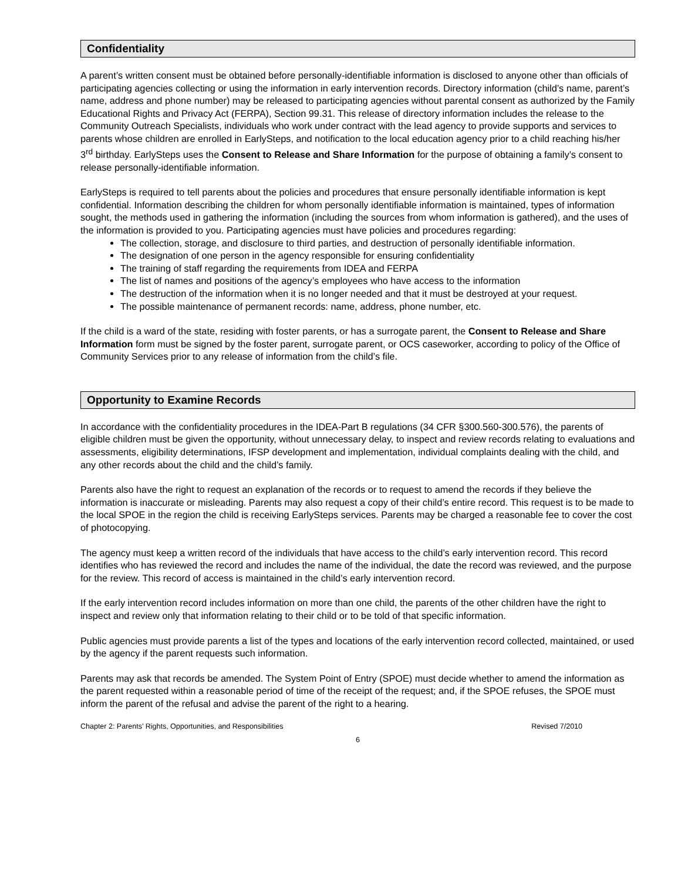Confidentiality
A parent’s written consent must be obtained before personally-identifiable information is disclosed to anyone other than officials of participating agencies collecting or using the information in early intervention records. Directory information (child’s name, parent’s name, address and phone number) may be released to participating agencies without parental consent as authorized by the Family Educational Rights and Privacy Act (FERPA), Section 99.31. This release of directory information includes the release to the Community Outreach Specialists, individuals who work under contract with the lead agency to provide supports and services to parents whose children are enrolled in EarlySteps, and notification to the local education agency prior to a child reaching his/her 3<sup>rd</sup> birthday. EarlySteps uses the Consent to Release and Share Information for the purpose of obtaining a family’s consent to release personally-identifiable information.
EarlySteps is required to tell parents about the policies and procedures that ensure personally identifiable information is kept confidential. Information describing the children for whom personally identifiable information is maintained, types of information sought, the methods used in gathering the information (including the sources from whom information is gathered), and the uses of the information is provided to you. Participating agencies must have policies and procedures regarding:
The collection, storage, and disclosure to third parties, and destruction of personally identifiable information.
The designation of one person in the agency responsible for ensuring confidentiality
The training of staff regarding the requirements from IDEA and FERPA
The list of names and positions of the agency’s employees who have access to the information
The destruction of the information when it is no longer needed and that it must be destroyed at your request.
The possible maintenance of permanent records: name, address, phone number, etc.
If the child is a ward of the state, residing with foster parents, or has a surrogate parent, the Consent to Release and Share Information form must be signed by the foster parent, surrogate parent, or OCS caseworker, according to policy of the Office of Community Services prior to any release of information from the child’s file.
Opportunity to Examine Records
In accordance with the confidentiality procedures in the IDEA-Part B regulations (34 CFR §300.560-300.576), the parents of eligible children must be given the opportunity, without unnecessary delay, to inspect and review records relating to evaluations and assessments, eligibility determinations, IFSP development and implementation, individual complaints dealing with the child, and any other records about the child and the child’s family.
Parents also have the right to request an explanation of the records or to request to amend the records if they believe the information is inaccurate or misleading. Parents may also request a copy of their child’s entire record. This request is to be made to the local SPOE in the region the child is receiving EarlySteps services. Parents may be charged a reasonable fee to cover the cost of photocopying.
The agency must keep a written record of the individuals that have access to the child’s early intervention record. This record identifies who has reviewed the record and includes the name of the individual, the date the record was reviewed, and the purpose for the review. This record of access is maintained in the child’s early intervention record.
If the early intervention record includes information on more than one child, the parents of the other children have the right to inspect and review only that information relating to their child or to be told of that specific information.
Public agencies must provide parents a list of the types and locations of the early intervention record collected, maintained, or used by the agency if the parent requests such information.
Parents may ask that records be amended. The System Point of Entry (SPOE) must decide whether to amend the information as the parent requested within a reasonable period of time of the receipt of the request; and, if the SPOE refuses, the SPOE must inform the parent of the refusal and advise the parent of the right to a hearing.
Chapter 2: Parents’ Rights, Opportunities, and Responsibilities Revised 7/2010
6